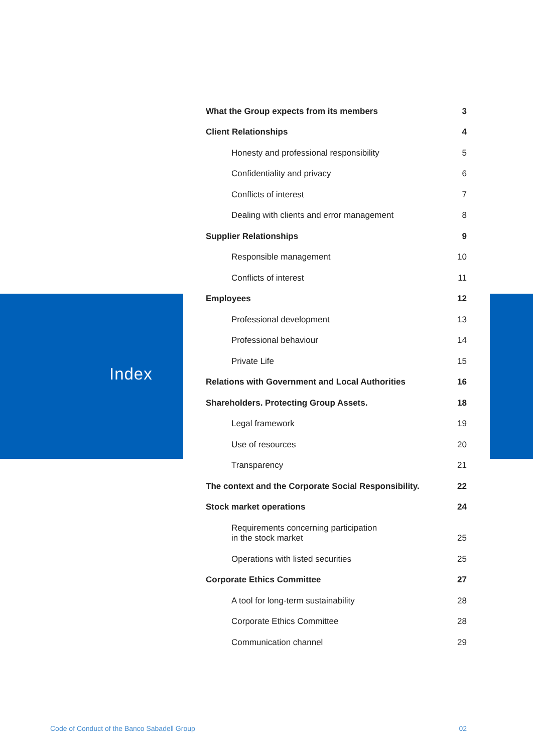Index
What the Group expects from its members 3
Client Relationships 4
Honesty and professional responsibility 5
Confidentiality and privacy 6
Conflicts of interest 7
Dealing with clients and error management 8
Supplier Relationships 9
Responsible management 10
Conflicts of interest 11
Employees 12
Professional development 13
Professional behaviour 14
Private Life 15
Relations with Government and Local Authorities 16
Shareholders. Protecting Group Assets. 18
Legal framework 19
Use of resources 20
Transparency 21
The context and the Corporate Social Responsibility. 22
Stock market operations 24
Requirements concerning participation
in the stock market 25
Operations with listed securities 25
Corporate Ethics Committee 27
A tool for long-term sustainability 28
Corporate Ethics Committee 28
Communication channel 29
Code of Conduct of the Banco Sabadell Group 02